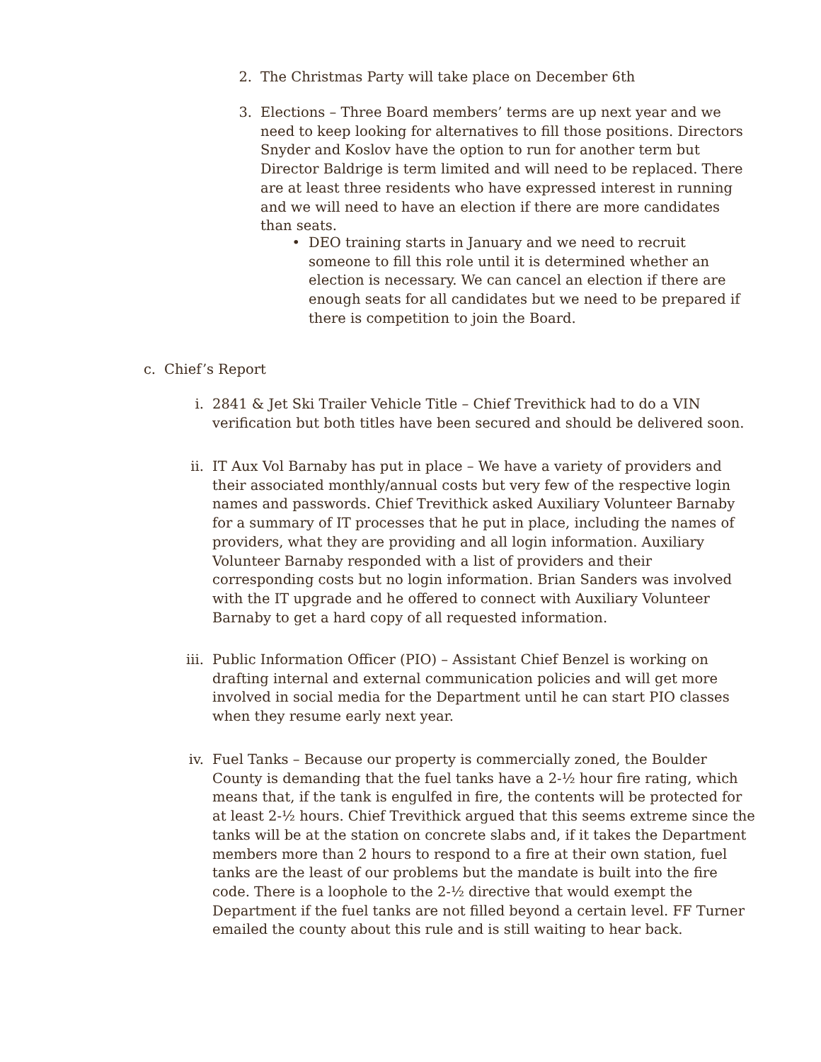2. The Christmas Party will take place on December 6th
3. Elections – Three Board members’ terms are up next year and we need to keep looking for alternatives to fill those positions. Directors Snyder and Koslov have the option to run for another term but Director Baldrige is term limited and will need to be replaced. There are at least three residents who have expressed interest in running and we will need to have an election if there are more candidates than seats.
• DEO training starts in January and we need to recruit someone to fill this role until it is determined whether an election is necessary. We can cancel an election if there are enough seats for all candidates but we need to be prepared if there is competition to join the Board.
c. Chief’s Report
i. 2841 & Jet Ski Trailer Vehicle Title – Chief Trevithick had to do a VIN verification but both titles have been secured and should be delivered soon.
ii. IT Aux Vol Barnaby has put in place – We have a variety of providers and their associated monthly/annual costs but very few of the respective login names and passwords. Chief Trevithick asked Auxiliary Volunteer Barnaby for a summary of IT processes that he put in place, including the names of providers, what they are providing and all login information. Auxiliary Volunteer Barnaby responded with a list of providers and their corresponding costs but no login information. Brian Sanders was involved with the IT upgrade and he offered to connect with Auxiliary Volunteer Barnaby to get a hard copy of all requested information.
iii. Public Information Officer (PIO) – Assistant Chief Benzel is working on drafting internal and external communication policies and will get more involved in social media for the Department until he can start PIO classes when they resume early next year.
iv. Fuel Tanks – Because our property is commercially zoned, the Boulder County is demanding that the fuel tanks have a 2-½ hour fire rating, which means that, if the tank is engulfed in fire, the contents will be protected for at least 2-½ hours. Chief Trevithick argued that this seems extreme since the tanks will be at the station on concrete slabs and, if it takes the Department members more than 2 hours to respond to a fire at their own station, fuel tanks are the least of our problems but the mandate is built into the fire code. There is a loophole to the 2-½ directive that would exempt the Department if the fuel tanks are not filled beyond a certain level. FF Turner emailed the county about this rule and is still waiting to hear back.